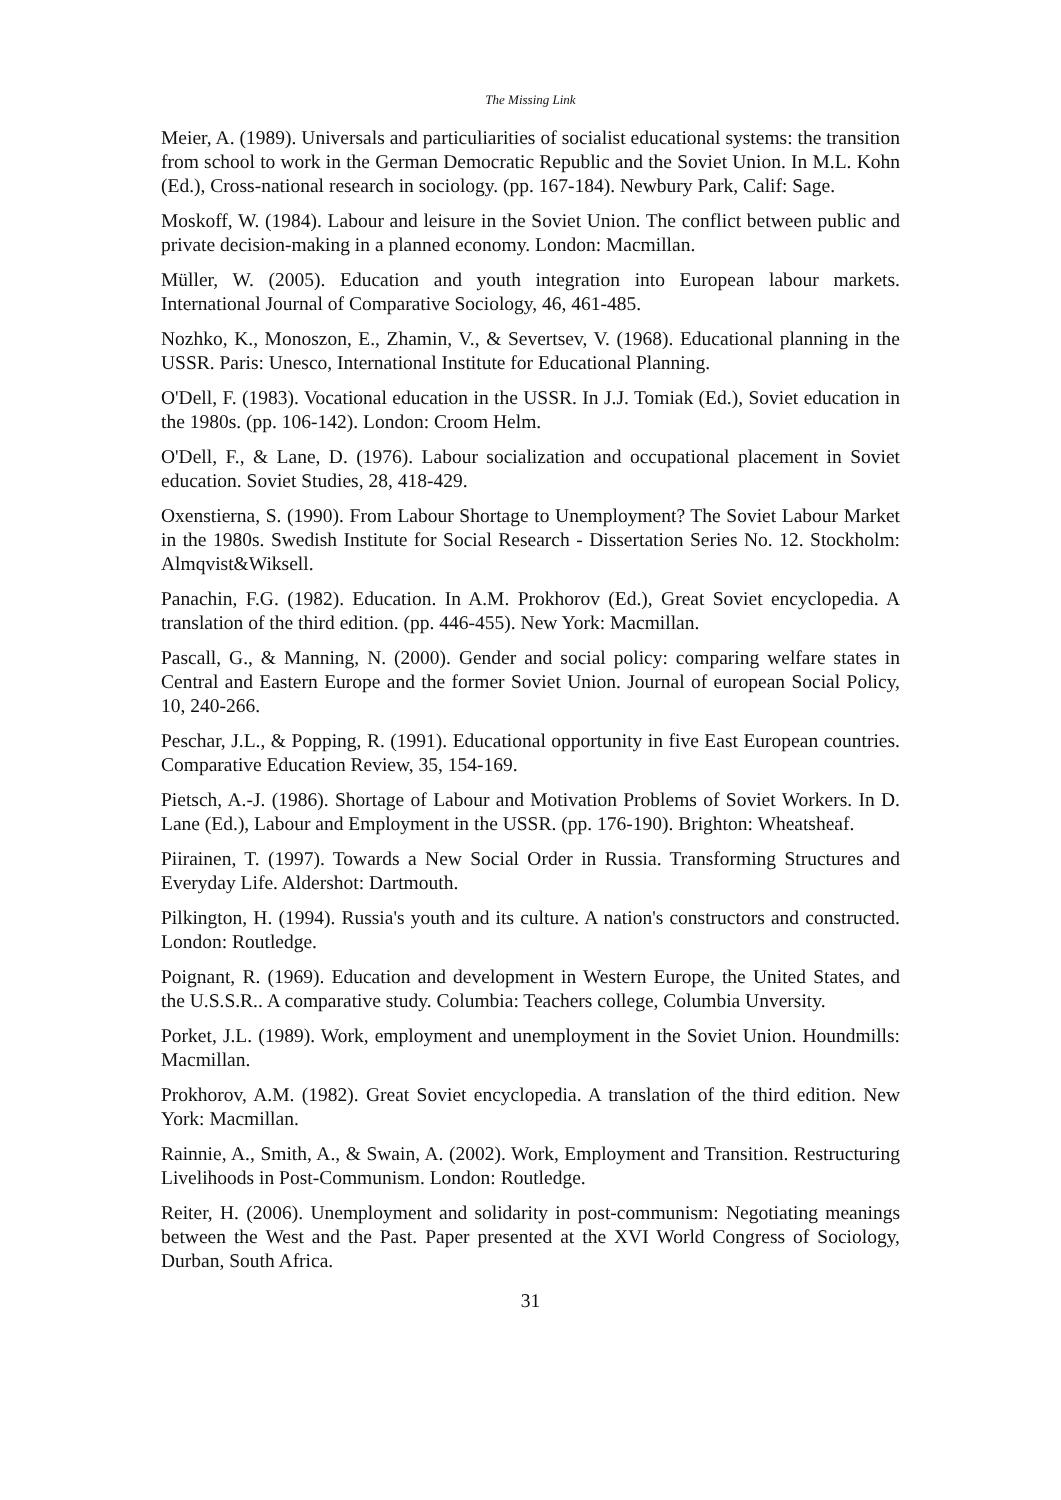The Missing Link
Meier, A. (1989). Universals and particuliarities of socialist educational systems: the transition from school to work in the German Democratic Republic and the Soviet Union. In M.L. Kohn (Ed.), Cross-national research in sociology. (pp. 167-184). Newbury Park, Calif: Sage.
Moskoff, W. (1984). Labour and leisure in the Soviet Union. The conflict between public and private decision-making in a planned economy. London: Macmillan.
Müller, W. (2005). Education and youth integration into European labour markets. International Journal of Comparative Sociology, 46, 461-485.
Nozhko, K., Monoszon, E., Zhamin, V., & Severtsev, V. (1968). Educational planning in the USSR. Paris: Unesco, International Institute for Educational Planning.
O'Dell, F. (1983). Vocational education in the USSR. In J.J. Tomiak (Ed.), Soviet education in the 1980s. (pp. 106-142). London: Croom Helm.
O'Dell, F., & Lane, D. (1976). Labour socialization and occupational placement in Soviet education. Soviet Studies, 28, 418-429.
Oxenstierna, S. (1990). From Labour Shortage to Unemployment? The Soviet Labour Market in the 1980s. Swedish Institute for Social Research - Dissertation Series No. 12. Stockholm: Almqvist&Wiksell.
Panachin, F.G. (1982). Education. In A.M. Prokhorov (Ed.), Great Soviet encyclopedia. A translation of the third edition. (pp. 446-455). New York: Macmillan.
Pascall, G., & Manning, N. (2000). Gender and social policy: comparing welfare states in Central and Eastern Europe and the former Soviet Union. Journal of european Social Policy, 10, 240-266.
Peschar, J.L., & Popping, R. (1991). Educational opportunity in five East European countries. Comparative Education Review, 35, 154-169.
Pietsch, A.-J. (1986). Shortage of Labour and Motivation Problems of Soviet Workers. In D. Lane (Ed.), Labour and Employment in the USSR. (pp. 176-190). Brighton: Wheatsheaf.
Piirainen, T. (1997). Towards a New Social Order in Russia. Transforming Structures and Everyday Life. Aldershot: Dartmouth.
Pilkington, H. (1994). Russia's youth and its culture. A nation's constructors and constructed. London: Routledge.
Poignant, R. (1969). Education and development in Western Europe, the United States, and the U.S.S.R.. A comparative study. Columbia: Teachers college, Columbia Unversity.
Porket, J.L. (1989). Work, employment and unemployment in the Soviet Union. Houndmills: Macmillan.
Prokhorov, A.M. (1982). Great Soviet encyclopedia. A translation of the third edition. New York: Macmillan.
Rainnie, A., Smith, A., & Swain, A. (2002). Work, Employment and Transition. Restructuring Livelihoods in Post-Communism. London: Routledge.
Reiter, H. (2006). Unemployment and solidarity in post-communism: Negotiating meanings between the West and the Past. Paper presented at the XVI World Congress of Sociology, Durban, South Africa.
31